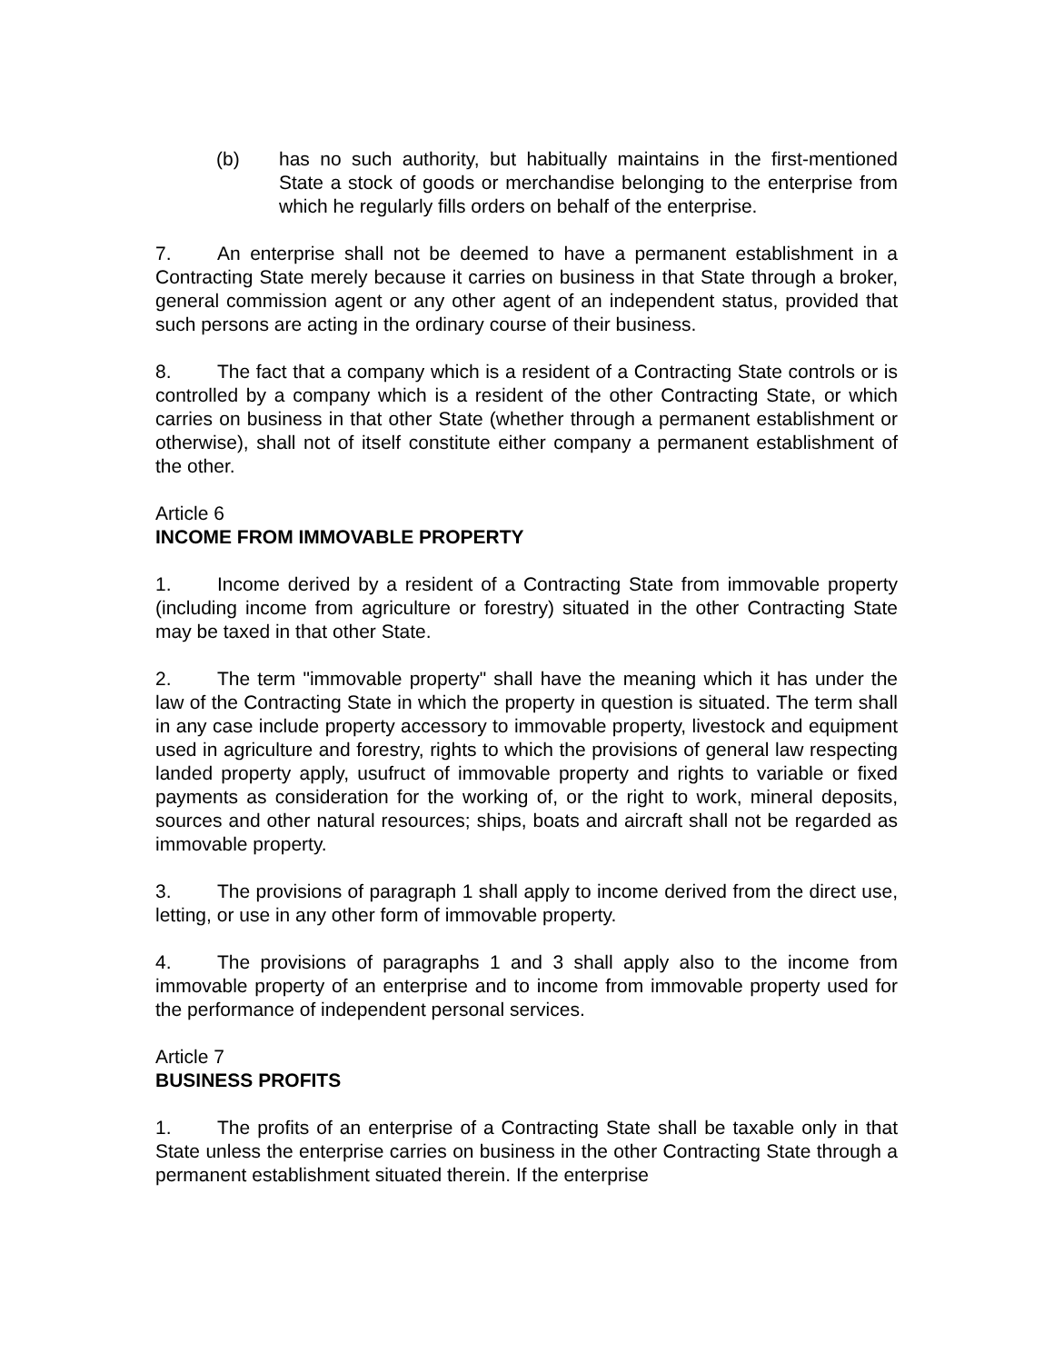(b) has no such authority, but habitually maintains in the first-mentioned State a stock of goods or merchandise belonging to the enterprise from which he regularly fills orders on behalf of the enterprise.
7. An enterprise shall not be deemed to have a permanent establishment in a Contracting State merely because it carries on business in that State through a broker, general commission agent or any other agent of an independent status, provided that such persons are acting in the ordinary course of their business.
8. The fact that a company which is a resident of a Contracting State controls or is controlled by a company which is a resident of the other Contracting State, or which carries on business in that other State (whether through a permanent establishment or otherwise), shall not of itself constitute either company a permanent establishment of the other.
Article 6
INCOME FROM IMMOVABLE PROPERTY
1. Income derived by a resident of a Contracting State from immovable property (including income from agriculture or forestry) situated in the other Contracting State may be taxed in that other State.
2. The term "immovable property" shall have the meaning which it has under the law of the Contracting State in which the property in question is situated. The term shall in any case include property accessory to immovable property, livestock and equipment used in agriculture and forestry, rights to which the provisions of general law respecting landed property apply, usufruct of immovable property and rights to variable or fixed payments as consideration for the working of, or the right to work, mineral deposits, sources and other natural resources; ships, boats and aircraft shall not be regarded as immovable property.
3. The provisions of paragraph 1 shall apply to income derived from the direct use, letting, or use in any other form of immovable property.
4. The provisions of paragraphs 1 and 3 shall apply also to the income from immovable property of an enterprise and to income from immovable property used for the performance of independent personal services.
Article 7
BUSINESS PROFITS
1. The profits of an enterprise of a Contracting State shall be taxable only in that State unless the enterprise carries on business in the other Contracting State through a permanent establishment situated therein. If the enterprise